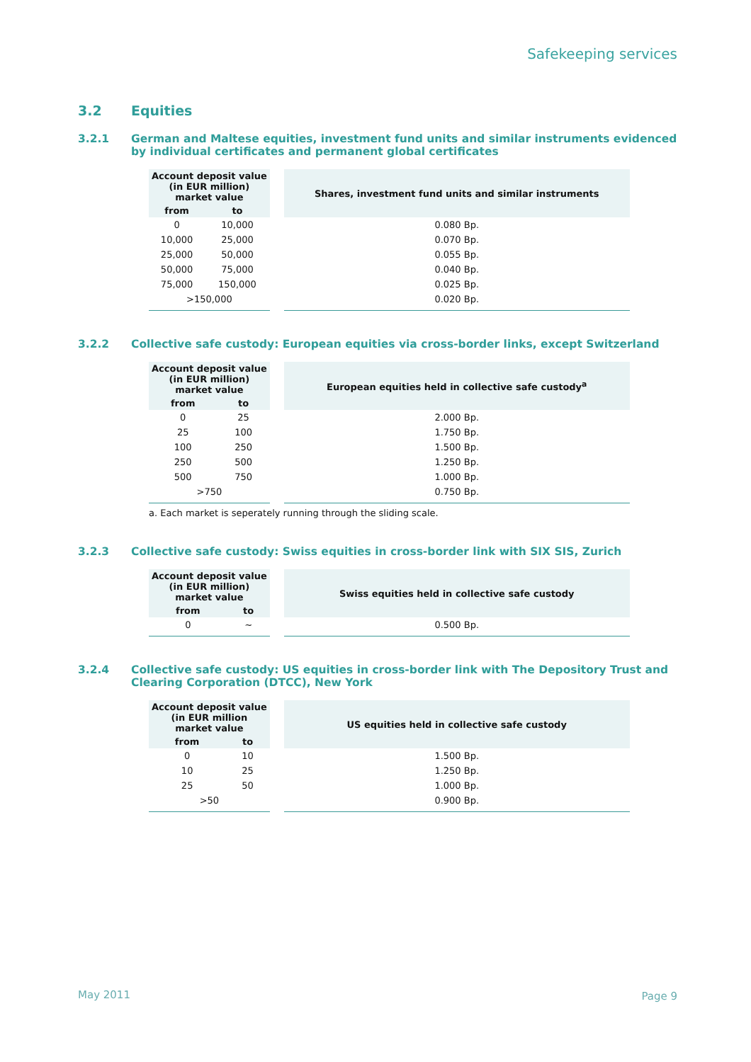Safekeeping services
3.2 Equities
3.2.1 German and Maltese equities, investment fund units and similar instruments evidenced by individual certificates and permanent global certificates
| Account deposit value (in EUR million) market value | | | Shares, investment fund units and similar instruments |
| from | to | | |
| 0 | 10,000 | | 0.080 Bp. |
| 10,000 | 25,000 | | 0.070 Bp. |
| 25,000 | 50,000 | | 0.055 Bp. |
| 50,000 | 75,000 | | 0.040 Bp. |
| 75,000 | 150,000 | | 0.025 Bp. |
| >150,000 | | | 0.020 Bp. |
3.2.2 Collective safe custody: European equities via cross-border links, except Switzerland
| Account deposit value (in EUR million) market value | | | European equities held in collective safe custody<sup>a</sup> |
| from | to | | |
| 0 | 25 | | 2.000 Bp. |
| 25 | 100 | | 1.750 Bp. |
| 100 | 250 | | 1.500 Bp. |
| 250 | 500 | | 1.250 Bp. |
| 500 | 750 | | 1.000 Bp. |
| >750 | | | 0.750 Bp. |
a. Each market is seperately running through the sliding scale.
3.2.3 Collective safe custody: Swiss equities in cross-border link with SIX SIS, Zurich
| Account deposit value (in EUR million) market value | | | Swiss equities held in collective safe custody |
| from | to | | |
| 0 | ~ | | 0.500 Bp. |
3.2.4 Collective safe custody: US equities in cross-border link with The Depository Trust and Clearing Corporation (DTCC), New York
| Account deposit value (in EUR million market value | | | US equities held in collective safe custody |
| from | to | | |
| 0 | 10 | | 1.500 Bp. |
| 10 | 25 | | 1.250 Bp. |
| 25 | 50 | | 1.000 Bp. |
| >50 | | | 0.900 Bp. |
May 2011 Page 9